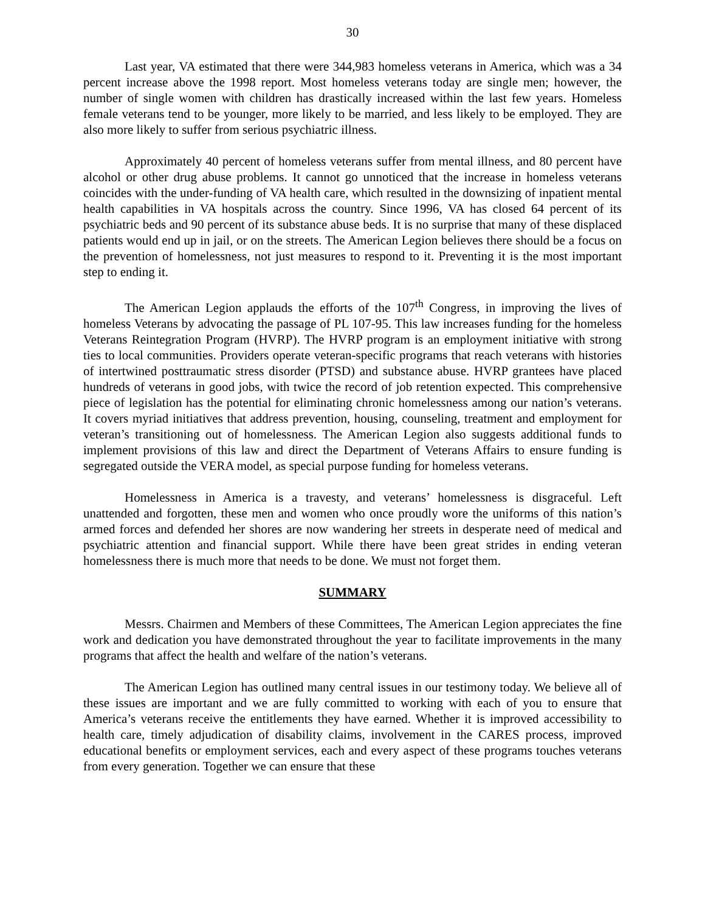30
Last year, VA estimated that there were 344,983 homeless veterans in America, which was a 34 percent increase above the 1998 report. Most homeless veterans today are single men; however, the number of single women with children has drastically increased within the last few years. Homeless female veterans tend to be younger, more likely to be married, and less likely to be employed. They are also more likely to suffer from serious psychiatric illness.
Approximately 40 percent of homeless veterans suffer from mental illness, and 80 percent have alcohol or other drug abuse problems. It cannot go unnoticed that the increase in homeless veterans coincides with the under-funding of VA health care, which resulted in the downsizing of inpatient mental health capabilities in VA hospitals across the country. Since 1996, VA has closed 64 percent of its psychiatric beds and 90 percent of its substance abuse beds. It is no surprise that many of these displaced patients would end up in jail, or on the streets. The American Legion believes there should be a focus on the prevention of homelessness, not just measures to respond to it. Preventing it is the most important step to ending it.
The American Legion applauds the efforts of the 107<sup>th</sup> Congress, in improving the lives of homeless Veterans by advocating the passage of PL 107-95. This law increases funding for the homeless Veterans Reintegration Program (HVRP). The HVRP program is an employment initiative with strong ties to local communities. Providers operate veteran-specific programs that reach veterans with histories of intertwined posttraumatic stress disorder (PTSD) and substance abuse. HVRP grantees have placed hundreds of veterans in good jobs, with twice the record of job retention expected. This comprehensive piece of legislation has the potential for eliminating chronic homelessness among our nation’s veterans. It covers myriad initiatives that address prevention, housing, counseling, treatment and employment for veteran’s transitioning out of homelessness. The American Legion also suggests additional funds to implement provisions of this law and direct the Department of Veterans Affairs to ensure funding is segregated outside the VERA model, as special purpose funding for homeless veterans.
Homelessness in America is a travesty, and veterans’ homelessness is disgraceful. Left unattended and forgotten, these men and women who once proudly wore the uniforms of this nation’s armed forces and defended her shores are now wandering her streets in desperate need of medical and psychiatric attention and financial support. While there have been great strides in ending veteran homelessness there is much more that needs to be done. We must not forget them.
SUMMARY
Messrs. Chairmen and Members of these Committees, The American Legion appreciates the fine work and dedication you have demonstrated throughout the year to facilitate improvements in the many programs that affect the health and welfare of the nation’s veterans.
The American Legion has outlined many central issues in our testimony today. We believe all of these issues are important and we are fully committed to working with each of you to ensure that America’s veterans receive the entitlements they have earned. Whether it is improved accessibility to health care, timely adjudication of disability claims, involvement in the CARES process, improved educational benefits or employment services, each and every aspect of these programs touches veterans from every generation. Together we can ensure that these